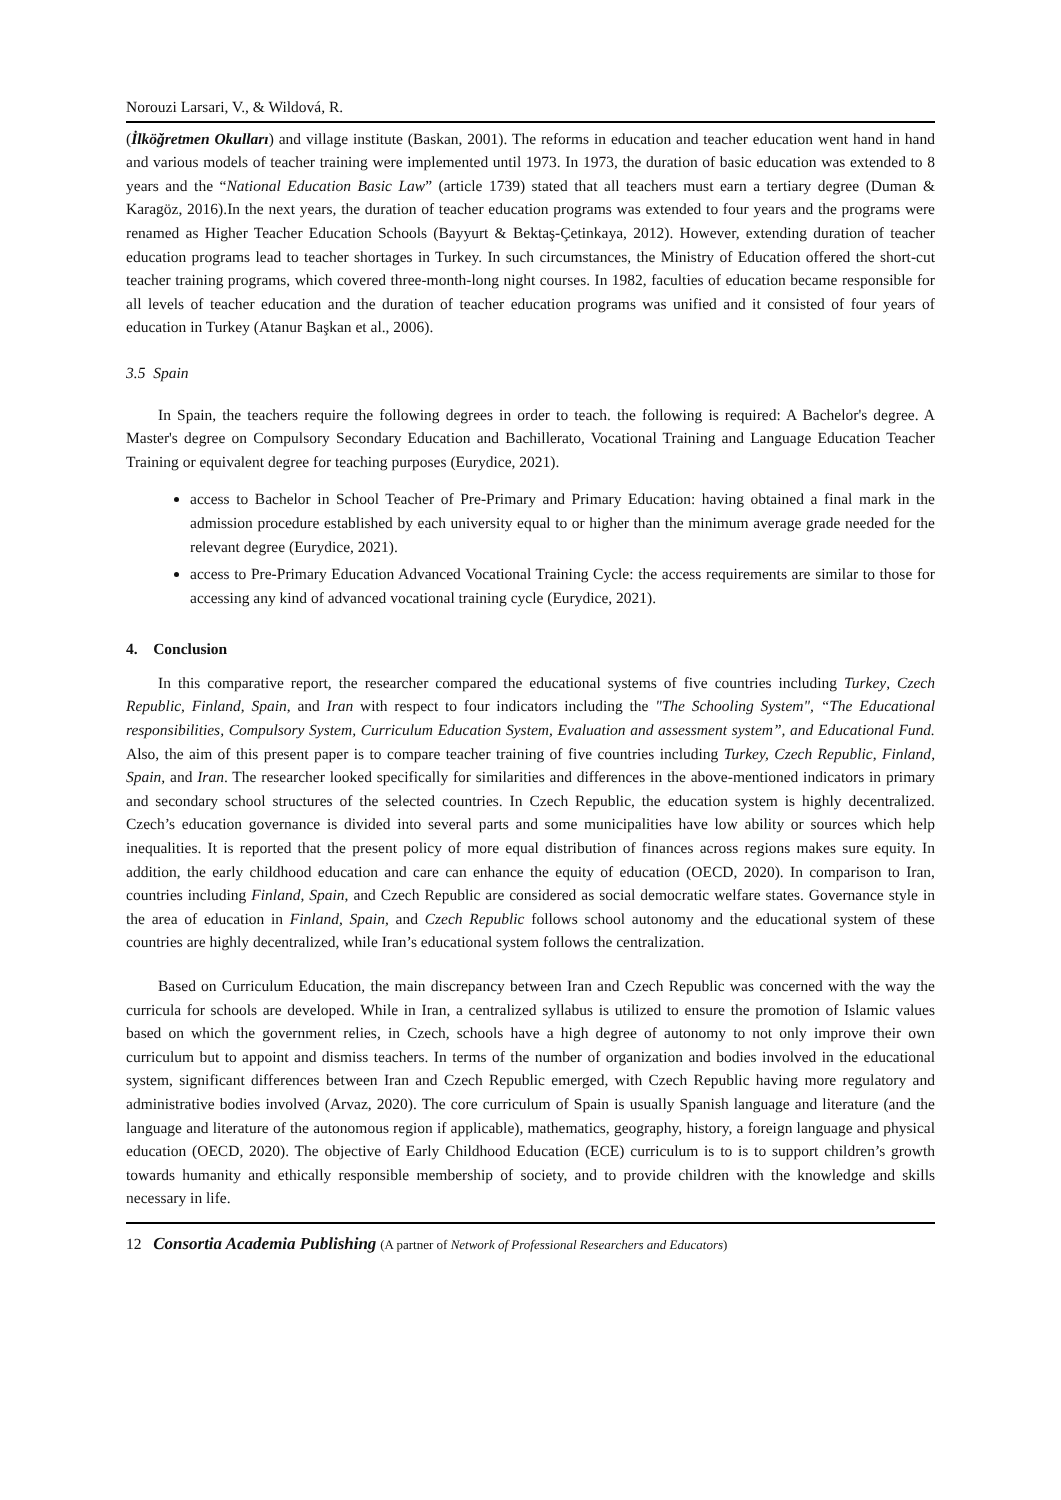Norouzi Larsari, V., & Wildová, R.
(İlköğretmen Okulları) and village institute (Baskan, 2001). The reforms in education and teacher education went hand in hand and various models of teacher training were implemented until 1973. In 1973, the duration of basic education was extended to 8 years and the “National Education Basic Law” (article 1739) stated that all teachers must earn a tertiary degree (Duman & Karagöz, 2016).In the next years, the duration of teacher education programs was extended to four years and the programs were renamed as Higher Teacher Education Schools (Bayyurt & Bektaş-Çetinkaya, 2012). However, extending duration of teacher education programs lead to teacher shortages in Turkey. In such circumstances, the Ministry of Education offered the short-cut teacher training programs, which covered three-month-long night courses. In 1982, faculties of education became responsible for all levels of teacher education and the duration of teacher education programs was unified and it consisted of four years of education in Turkey (Atanur Başkan et al., 2006).
3.5 Spain
In Spain, the teachers require the following degrees in order to teach. the following is required: A Bachelor's degree. A Master's degree on Compulsory Secondary Education and Bachillerato, Vocational Training and Language Education Teacher Training or equivalent degree for teaching purposes (Eurydice, 2021).
access to Bachelor in School Teacher of Pre-Primary and Primary Education: having obtained a final mark in the admission procedure established by each university equal to or higher than the minimum average grade needed for the relevant degree (Eurydice, 2021).
access to Pre-Primary Education Advanced Vocational Training Cycle: the access requirements are similar to those for accessing any kind of advanced vocational training cycle (Eurydice, 2021).
4. Conclusion
In this comparative report, the researcher compared the educational systems of five countries including Turkey, Czech Republic, Finland, Spain, and Iran with respect to four indicators including the "The Schooling System", “The Educational responsibilities, Compulsory System, Curriculum Education System, Evaluation and assessment system”, and Educational Fund. Also, the aim of this present paper is to compare teacher training of five countries including Turkey, Czech Republic, Finland, Spain, and Iran. The researcher looked specifically for similarities and differences in the above-mentioned indicators in primary and secondary school structures of the selected countries. In Czech Republic, the education system is highly decentralized. Czech’s education governance is divided into several parts and some municipalities have low ability or sources which help inequalities. It is reported that the present policy of more equal distribution of finances across regions makes sure equity. In addition, the early childhood education and care can enhance the equity of education (OECD, 2020). In comparison to Iran, countries including Finland, Spain, and Czech Republic are considered as social democratic welfare states. Governance style in the area of education in Finland, Spain, and Czech Republic follows school autonomy and the educational system of these countries are highly decentralized, while Iran’s educational system follows the centralization.
Based on Curriculum Education, the main discrepancy between Iran and Czech Republic was concerned with the way the curricula for schools are developed. While in Iran, a centralized syllabus is utilized to ensure the promotion of Islamic values based on which the government relies, in Czech, schools have a high degree of autonomy to not only improve their own curriculum but to appoint and dismiss teachers. In terms of the number of organization and bodies involved in the educational system, significant differences between Iran and Czech Republic emerged, with Czech Republic having more regulatory and administrative bodies involved (Arvaz, 2020). The core curriculum of Spain is usually Spanish language and literature (and the language and literature of the autonomous region if applicable), mathematics, geography, history, a foreign language and physical education (OECD, 2020). The objective of Early Childhood Education (ECE) curriculum is to is to support children’s growth towards humanity and ethically responsible membership of society, and to provide children with the knowledge and skills necessary in life.
12 Consortia Academia Publishing (A partner of Network of Professional Researchers and Educators)